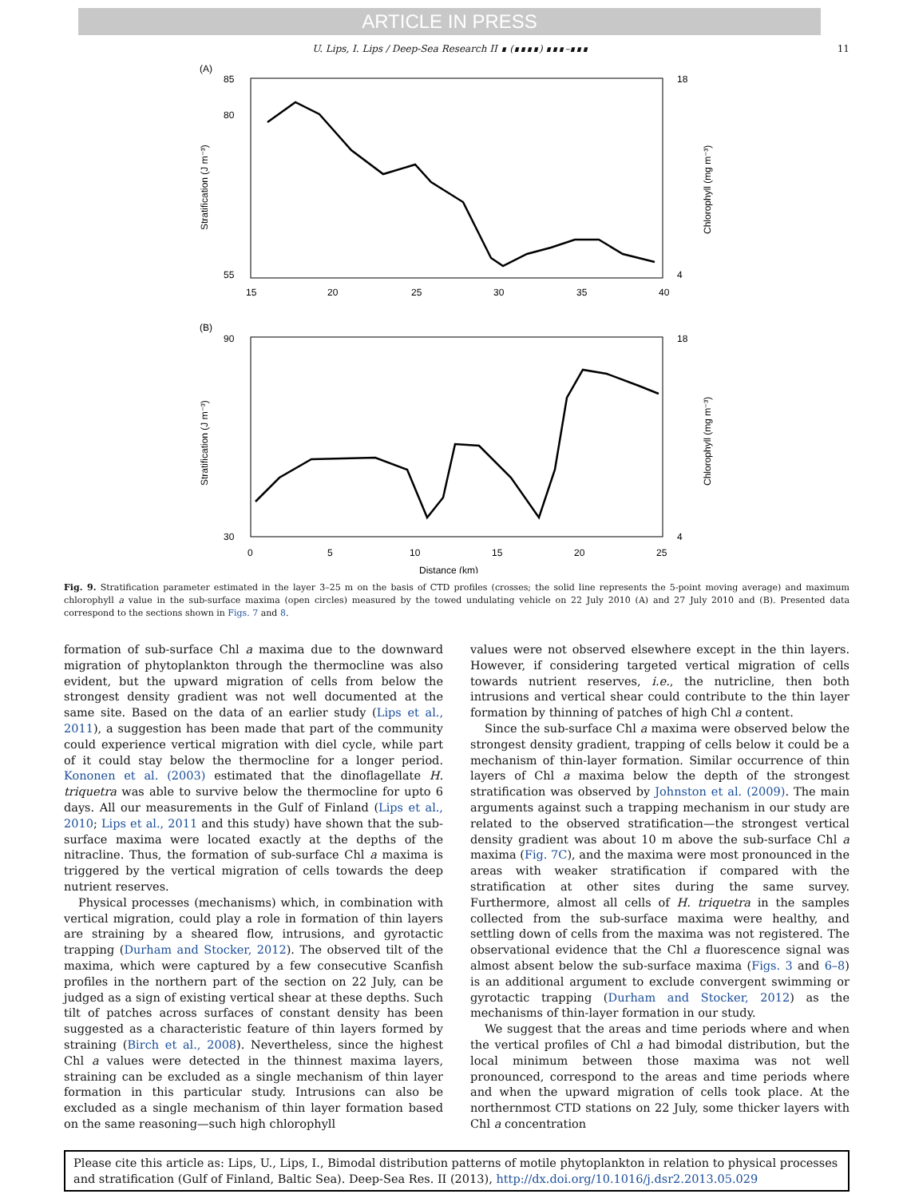ARTICLE IN PRESS
U. Lips, I. Lips / Deep-Sea Research II ∎ (∎∎∎∎) ∎∎∎–∎∎∎ 11
(A)
85
80
55
18
4
15
20
25
30
35
40
Stratification (J m⁻³)
Chlorophyll (mg m⁻³)
(B)
90
30
18
4
0
5
10
15
20
25
Stratification (J m⁻³)
Chlorophyll (mg m⁻³)
Distance (km)
Fig. 9. Stratification parameter estimated in the layer 3–25 m on the basis of CTD profiles (crosses; the solid line represents the 5-point moving average) and maximum chlorophyll a value in the sub-surface maxima (open circles) measured by the towed undulating vehicle on 22 July 2010 (A) and 27 July 2010 and (B). Presented data correspond to the sections shown in Figs. 7 and 8.
formation of sub-surface Chl a maxima due to the downward migration of phytoplankton through the thermocline was also evident, but the upward migration of cells from below the strongest density gradient was not well documented at the same site. Based on the data of an earlier study (Lips et al., 2011), a suggestion has been made that part of the community could experience vertical migration with diel cycle, while part of it could stay below the thermocline for a longer period. Kononen et al. (2003) estimated that the dinoflagellate H. triquetra was able to survive below the thermocline for upto 6 days. All our measurements in the Gulf of Finland (Lips et al., 2010; Lips et al., 2011 and this study) have shown that the sub-surface maxima were located exactly at the depths of the nitracline. Thus, the formation of sub-surface Chl a maxima is triggered by the vertical migration of cells towards the deep nutrient reserves.
Physical processes (mechanisms) which, in combination with vertical migration, could play a role in formation of thin layers are straining by a sheared flow, intrusions, and gyrotactic trapping (Durham and Stocker, 2012). The observed tilt of the maxima, which were captured by a few consecutive Scanfish profiles in the northern part of the section on 22 July, can be judged as a sign of existing vertical shear at these depths. Such tilt of patches across surfaces of constant density has been suggested as a characteristic feature of thin layers formed by straining (Birch et al., 2008). Nevertheless, since the highest Chl a values were detected in the thinnest maxima layers, straining can be excluded as a single mechanism of thin layer formation in this particular study. Intrusions can also be excluded as a single mechanism of thin layer formation based on the same reasoning—such high chlorophyll
values were not observed elsewhere except in the thin layers. However, if considering targeted vertical migration of cells towards nutrient reserves, i.e., the nutricline, then both intrusions and vertical shear could contribute to the thin layer formation by thinning of patches of high Chl a content.
Since the sub-surface Chl a maxima were observed below the strongest density gradient, trapping of cells below it could be a mechanism of thin-layer formation. Similar occurrence of thin layers of Chl a maxima below the depth of the strongest stratification was observed by Johnston et al. (2009). The main arguments against such a trapping mechanism in our study are related to the observed stratification—the strongest vertical density gradient was about 10 m above the sub-surface Chl a maxima (Fig. 7C), and the maxima were most pronounced in the areas with weaker stratification if compared with the stratification at other sites during the same survey. Furthermore, almost all cells of H. triquetra in the samples collected from the sub-surface maxima were healthy, and settling down of cells from the maxima was not registered. The observational evidence that the Chl a fluorescence signal was almost absent below the sub-surface maxima (Figs. 3 and 6–8) is an additional argument to exclude convergent swimming or gyrotactic trapping (Durham and Stocker, 2012) as the mechanisms of thin-layer formation in our study.
We suggest that the areas and time periods where and when the vertical profiles of Chl a had bimodal distribution, but the local minimum between those maxima was not well pronounced, correspond to the areas and time periods where and when the upward migration of cells took place. At the northernmost CTD stations on 22 July, some thicker layers with Chl a concentration
Please cite this article as: Lips, U., Lips, I., Bimodal distribution patterns of motile phytoplankton in relation to physical processes and stratification (Gulf of Finland, Baltic Sea). Deep-Sea Res. II (2013), http://dx.doi.org/10.1016/j.dsr2.2013.05.029